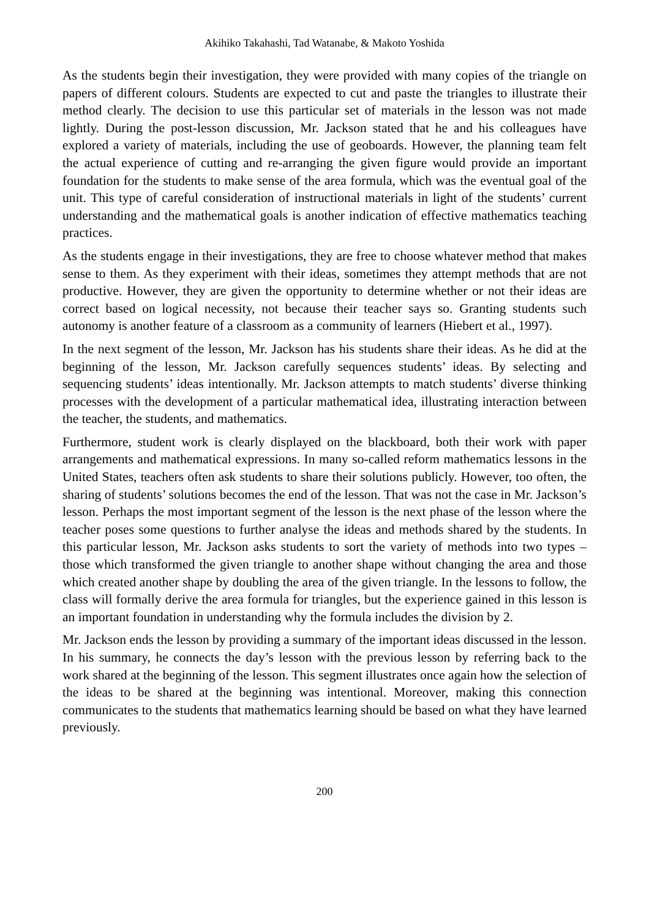Akihiko Takahashi, Tad Watanabe, & Makoto Yoshida
As the students begin their investigation, they were provided with many copies of the triangle on papers of different colours. Students are expected to cut and paste the triangles to illustrate their method clearly. The decision to use this particular set of materials in the lesson was not made lightly. During the post-lesson discussion, Mr. Jackson stated that he and his colleagues have explored a variety of materials, including the use of geoboards. However, the planning team felt the actual experience of cutting and re-arranging the given figure would provide an important foundation for the students to make sense of the area formula, which was the eventual goal of the unit. This type of careful consideration of instructional materials in light of the students’ current understanding and the mathematical goals is another indication of effective mathematics teaching practices.
As the students engage in their investigations, they are free to choose whatever method that makes sense to them. As they experiment with their ideas, sometimes they attempt methods that are not productive. However, they are given the opportunity to determine whether or not their ideas are correct based on logical necessity, not because their teacher says so. Granting students such autonomy is another feature of a classroom as a community of learners (Hiebert et al., 1997).
In the next segment of the lesson, Mr. Jackson has his students share their ideas. As he did at the beginning of the lesson, Mr. Jackson carefully sequences students’ ideas. By selecting and sequencing students’ ideas intentionally. Mr. Jackson attempts to match students’ diverse thinking processes with the development of a particular mathematical idea, illustrating interaction between the teacher, the students, and mathematics.
Furthermore, student work is clearly displayed on the blackboard, both their work with paper arrangements and mathematical expressions. In many so-called reform mathematics lessons in the United States, teachers often ask students to share their solutions publicly. However, too often, the sharing of students’ solutions becomes the end of the lesson. That was not the case in Mr. Jackson’s lesson. Perhaps the most important segment of the lesson is the next phase of the lesson where the teacher poses some questions to further analyse the ideas and methods shared by the students. In this particular lesson, Mr. Jackson asks students to sort the variety of methods into two types – those which transformed the given triangle to another shape without changing the area and those which created another shape by doubling the area of the given triangle. In the lessons to follow, the class will formally derive the area formula for triangles, but the experience gained in this lesson is an important foundation in understanding why the formula includes the division by 2.
Mr. Jackson ends the lesson by providing a summary of the important ideas discussed in the lesson. In his summary, he connects the day’s lesson with the previous lesson by referring back to the work shared at the beginning of the lesson. This segment illustrates once again how the selection of the ideas to be shared at the beginning was intentional. Moreover, making this connection communicates to the students that mathematics learning should be based on what they have learned previously.
200